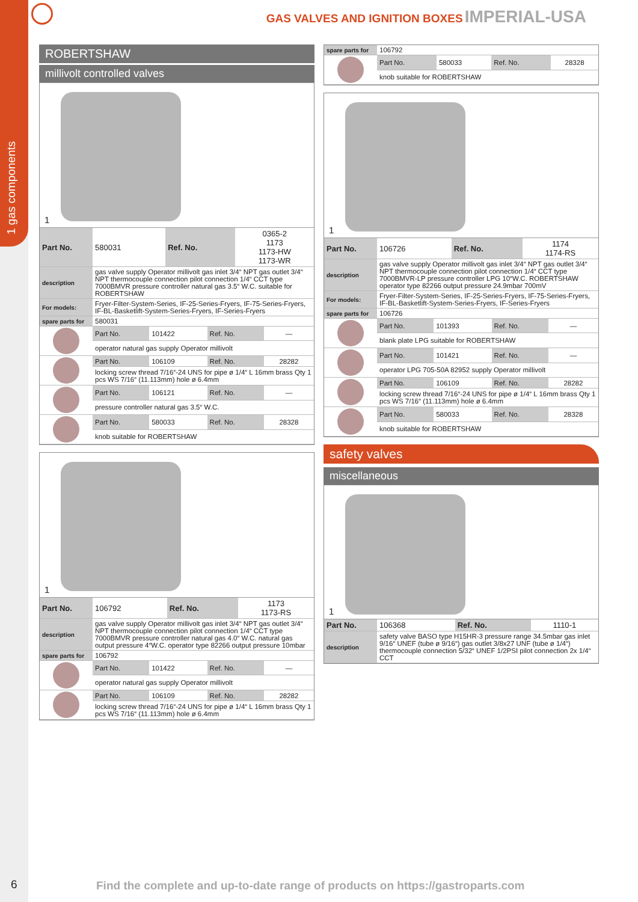1 gas components
GAS VALVES AND IGNITION BOXES IMPERIAL-USA
ROBERTSHAW
millivolt controlled valves
1
| Part No. | 580031 | Ref. No. | 0365-2 1173 1173-HW 1173-WR |
| description | gas valve supply Operator millivolt gas inlet 3/4“ NPT gas outlet 3/4“ NPT thermocouple connection pilot connection 1/4“ CCT type 7000BMVR pressure controller natural gas 3.5“ W.C. suitable for ROBERTSHAW | | |
| For models: | Fryer-Filter-System-Series, IF-25-Series-Fryers, IF-75-Series-Fryers, IF-BL-Basketlift-System-Series-Fryers, IF-Series-Fryers | | |
| spare parts for | 580031 | | |
| | Part No. | 101422 | Ref. No. | — |
| | operator natural gas supply Operator millivolt | | | |
| | Part No. | 106109 | Ref. No. | 28282 |
| | locking screw thread 7/16“-24 UNS for pipe ø 1/4“ L 16mm brass Qty 1 pcs WS 7/16“ (11.113mm) hole ø 6.4mm | | | |
| | Part No. | 106121 | Ref. No. | — |
| | pressure controller natural gas 3.5“ W.C. | | | |
| | Part No. | 580033 | Ref. No. | 28328 |
| | knob suitable for ROBERTSHAW | | | |
1
| Part No. | 106792 | Ref. No. | 1173 1173-RS |
| description | gas valve supply Operator millivolt gas inlet 3/4“ NPT gas outlet 3/4“ NPT thermocouple connection pilot connection 1/4“ CCT type 7000BMVR pressure controller natural gas 4.0“ W.C. natural gas output pressure 4“W.C. operator type 82266 output pressure 10mbar | | |
| spare parts for | 106792 | | |
| | Part No. | 101422 | Ref. No. | — |
| | operator natural gas supply Operator millivolt | | | |
| | Part No. | 106109 | Ref. No. | 28282 |
| | locking screw thread 7/16“-24 UNS for pipe ø 1/4“ L 16mm brass Qty 1 pcs WS 7/16“ (11.113mm) hole ø 6.4mm | | | |
| spare parts for | 106792 | | | |
| | Part No. | 580033 | Ref. No. | 28328 |
| | knob suitable for ROBERTSHAW | | | |
1
| Part No. | 106726 | Ref. No. | 1174 1174-RS |
| description | gas valve supply Operator millivolt gas inlet 3/4“ NPT gas outlet 3/4“ NPT thermocouple connection pilot connection 1/4“ CCT type 7000BMVR-LP pressure controller LPG 10“W.C. ROBERTSHAW operator type 82266 output pressure 24.9mbar 700mV | | |
| For models: | Fryer-Filter-System-Series, IF-25-Series-Fryers, IF-75-Series-Fryers, IF-BL-Basketlift-System-Series-Fryers, IF-Series-Fryers | | |
| spare parts for | 106726 | | |
| | Part No. | 101393 | Ref. No. | — |
| | blank plate LPG suitable for ROBERTSHAW | | | |
| | Part No. | 101421 | Ref. No. | — |
| | operator LPG 705-50A 82952 supply Operator millivolt | | | |
| | Part No. | 106109 | Ref. No. | 28282 |
| | locking screw thread 7/16“-24 UNS for pipe ø 1/4“ L 16mm brass Qty 1 pcs WS 7/16“ (11.113mm) hole ø 6.4mm | | | |
| | Part No. | 580033 | Ref. No. | 28328 |
| | knob suitable for ROBERTSHAW | | | |
safety valves
miscellaneous
1
| Part No. | 106368 | Ref. No. | 1110-1 |
| description | safety valve BASO type H15HR-3 pressure range 34.5mbar gas inlet 9/16“ UNEF (tube ø 9/16“) gas outlet 3/8x27 UNF (tube ø 1/4“) thermocouple connection 5/32“ UNEF 1/2PSI pilot connection 2x 1/4“ CCT | | |
6
Find the complete and up-to-date range of products on https://gastroparts.com